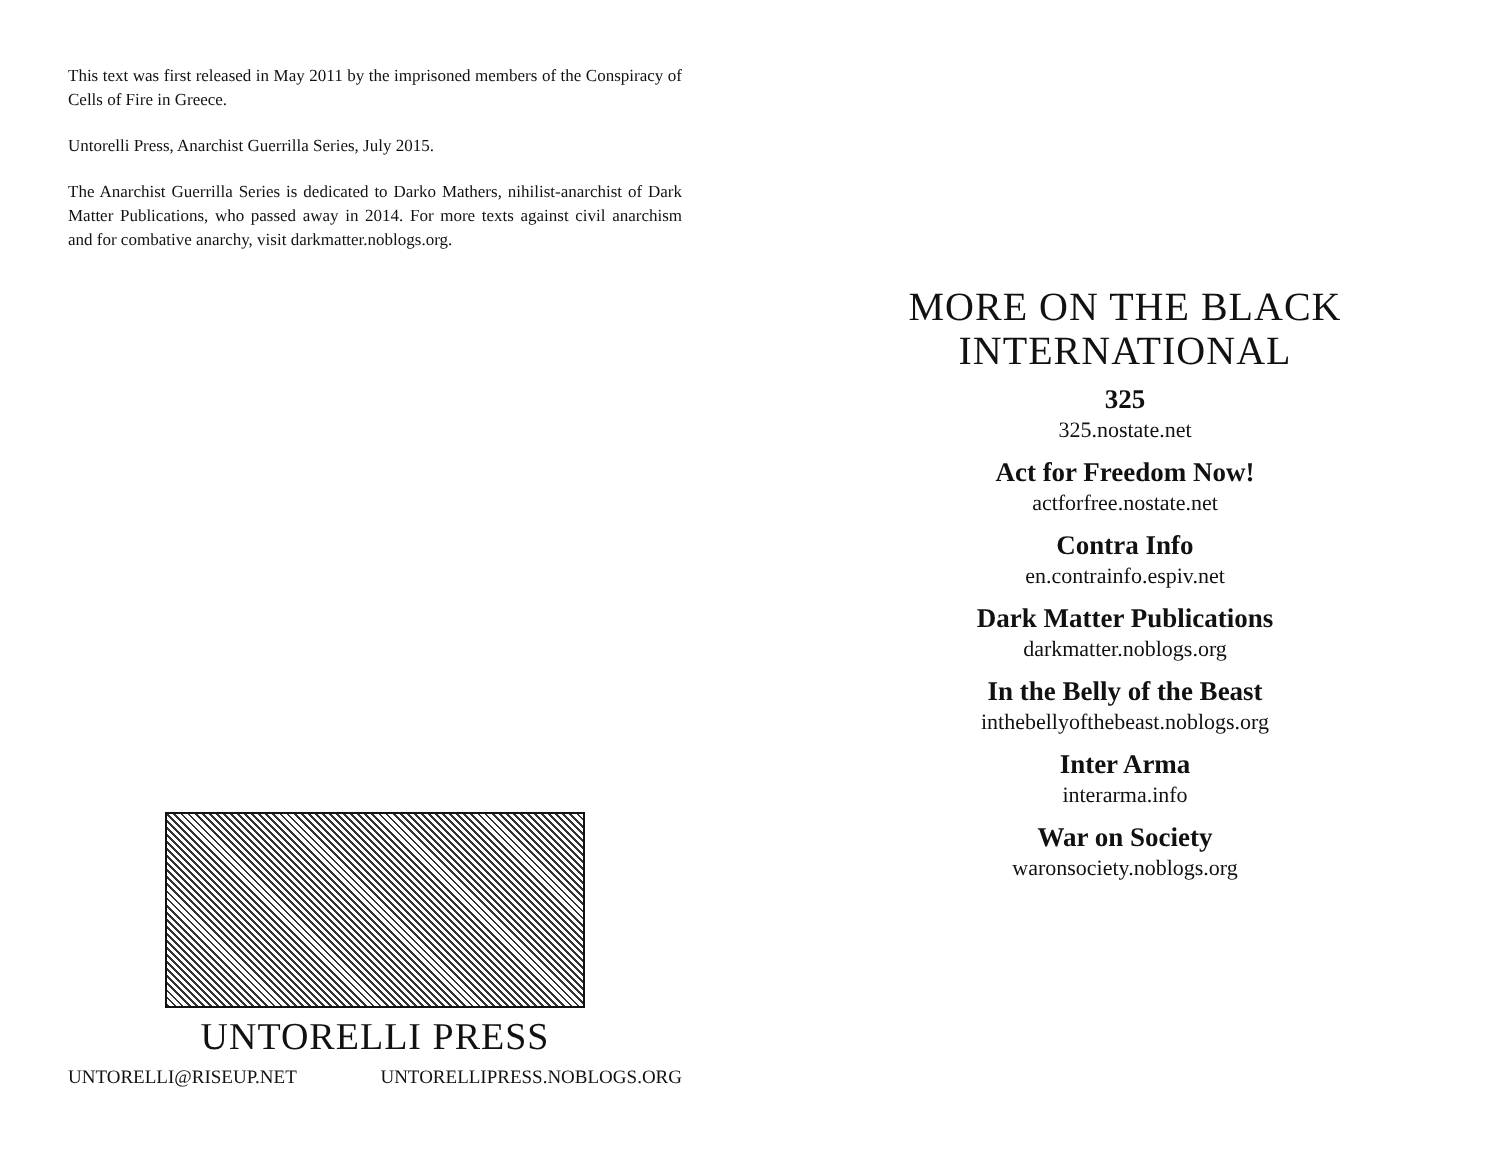This text was first released in May 2011 by the imprisoned members of the Conspiracy of Cells of Fire in Greece.
Untorelli Press, Anarchist Guerrilla Series, July 2015.
The Anarchist Guerrilla Series is dedicated to Darko Mathers, nihilist-anarchist of Dark Matter Publications, who passed away in 2014. For more texts against civil anarchism and for combative anarchy, visit darkmatter.noblogs.org.
UNTORELLI PRESS
UNTORELLI@RISEUP.NET UNTORELLIPRESS.NOBLOGS.ORG
MORE ON THE BLACK
INTERNATIONAL
325
325.nostate.net
Act for Freedom Now!
actforfree.nostate.net
Contra Info
en.contrainfo.espiv.net
Dark Matter Publications
darkmatter.noblogs.org
In the Belly of the Beast
inthebellyofthebeast.noblogs.org
Inter Arma
interarma.info
War on Society
waronsociety.noblogs.org